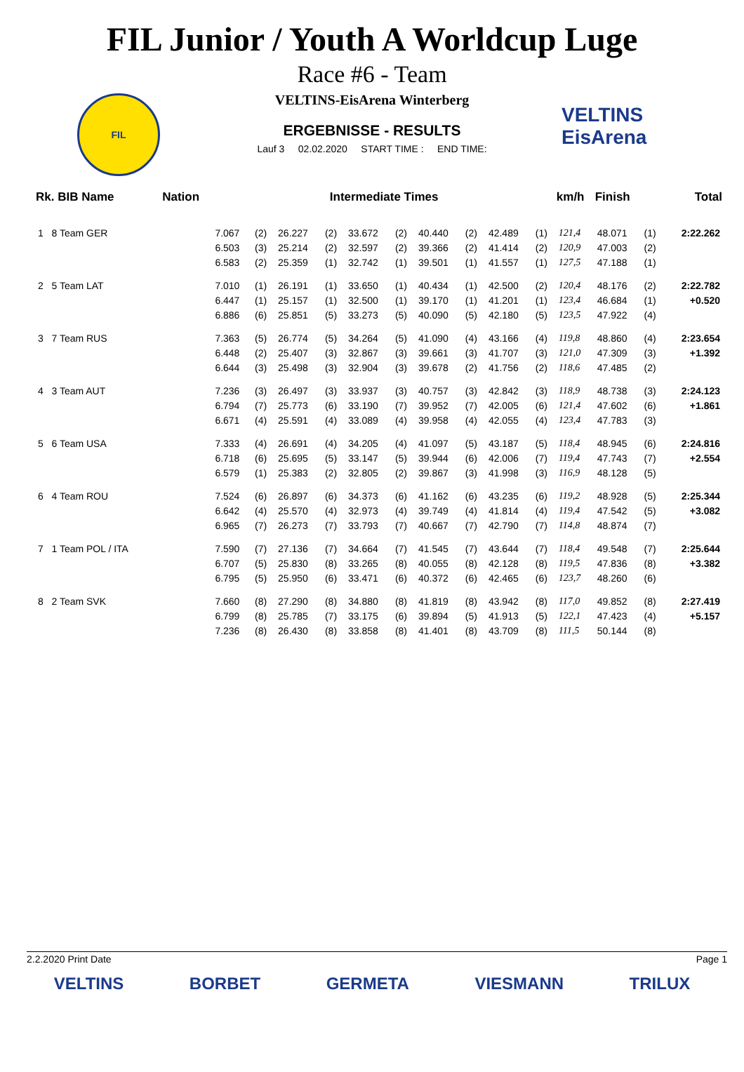FIL Junior / Youth A Worldcup Luge
Race #6 - Team
VELTINS-EisArena Winterberg
ERGEBNISSE - RESULTS
Lauf 3 02.02.2020 START TIME : END TIME:
FIL
VELTINS
EisArena
| Rk. BIB Name | Nation | Intermediate Times | | | | | | | | | | km/h | Finish | | Total |
| --- | --- | --- | --- | --- | --- | --- | --- | --- | --- | --- | --- | --- | --- | --- | --- |
| 1 8 Team GER | | 7.067 | (2) | 26.227 | (2) | 33.672 | (2) | 40.440 | (2) | 42.489 | (1) | 121,4 | 48.071 | (1) | 2:22.262 |
| | | 6.503 | (3) | 25.214 | (2) | 32.597 | (2) | 39.366 | (2) | 41.414 | (2) | 120,9 | 47.003 | (2) | |
| | | 6.583 | (2) | 25.359 | (1) | 32.742 | (1) | 39.501 | (1) | 41.557 | (1) | 127,5 | 47.188 | (1) | |
| 2 5 Team LAT | | 7.010 | (1) | 26.191 | (1) | 33.650 | (1) | 40.434 | (1) | 42.500 | (2) | 120,4 | 48.176 | (2) | 2:22.782 |
| | | 6.447 | (1) | 25.157 | (1) | 32.500 | (1) | 39.170 | (1) | 41.201 | (1) | 123,4 | 46.684 | (1) | +0.520 |
| | | 6.886 | (6) | 25.851 | (5) | 33.273 | (5) | 40.090 | (5) | 42.180 | (5) | 123,5 | 47.922 | (4) | |
| 3 7 Team RUS | | 7.363 | (5) | 26.774 | (5) | 34.264 | (5) | 41.090 | (4) | 43.166 | (4) | 119,8 | 48.860 | (4) | 2:23.654 |
| | | 6.448 | (2) | 25.407 | (3) | 32.867 | (3) | 39.661 | (3) | 41.707 | (3) | 121,0 | 47.309 | (3) | +1.392 |
| | | 6.644 | (3) | 25.498 | (3) | 32.904 | (3) | 39.678 | (2) | 41.756 | (2) | 118,6 | 47.485 | (2) | |
| 4 3 Team AUT | | 7.236 | (3) | 26.497 | (3) | 33.937 | (3) | 40.757 | (3) | 42.842 | (3) | 118,9 | 48.738 | (3) | 2:24.123 |
| | | 6.794 | (7) | 25.773 | (6) | 33.190 | (7) | 39.952 | (7) | 42.005 | (6) | 121,4 | 47.602 | (6) | +1.861 |
| | | 6.671 | (4) | 25.591 | (4) | 33.089 | (4) | 39.958 | (4) | 42.055 | (4) | 123,4 | 47.783 | (3) | |
| 5 6 Team USA | | 7.333 | (4) | 26.691 | (4) | 34.205 | (4) | 41.097 | (5) | 43.187 | (5) | 118,4 | 48.945 | (6) | 2:24.816 |
| | | 6.718 | (6) | 25.695 | (5) | 33.147 | (5) | 39.944 | (6) | 42.006 | (7) | 119,4 | 47.743 | (7) | +2.554 |
| | | 6.579 | (1) | 25.383 | (2) | 32.805 | (2) | 39.867 | (3) | 41.998 | (3) | 116,9 | 48.128 | (5) | |
| 6 4 Team ROU | | 7.524 | (6) | 26.897 | (6) | 34.373 | (6) | 41.162 | (6) | 43.235 | (6) | 119,2 | 48.928 | (5) | 2:25.344 |
| | | 6.642 | (4) | 25.570 | (4) | 32.973 | (4) | 39.749 | (4) | 41.814 | (4) | 119,4 | 47.542 | (5) | +3.082 |
| | | 6.965 | (7) | 26.273 | (7) | 33.793 | (7) | 40.667 | (7) | 42.790 | (7) | 114,8 | 48.874 | (7) | |
| 7 1 Team POL / ITA | | 7.590 | (7) | 27.136 | (7) | 34.664 | (7) | 41.545 | (7) | 43.644 | (7) | 118,4 | 49.548 | (7) | 2:25.644 |
| | | 6.707 | (5) | 25.830 | (8) | 33.265 | (8) | 40.055 | (8) | 42.128 | (8) | 119,5 | 47.836 | (8) | +3.382 |
| | | 6.795 | (5) | 25.950 | (6) | 33.471 | (6) | 40.372 | (6) | 42.465 | (6) | 123,7 | 48.260 | (6) | |
| 8 2 Team SVK | | 7.660 | (8) | 27.290 | (8) | 34.880 | (8) | 41.819 | (8) | 43.942 | (8) | 117,0 | 49.852 | (8) | 2:27.419 |
| | | 6.799 | (8) | 25.785 | (7) | 33.175 | (6) | 39.894 | (5) | 41.913 | (5) | 122,1 | 47.423 | (4) | +5.157 |
| | | 7.236 | (8) | 26.430 | (8) | 33.858 | (8) | 41.401 | (8) | 43.709 | (8) | 111,5 | 50.144 | (8) | |
2.2.2020 Print Date Page 1
VELTINS BORBET GERMETA VIESMANN TRILUX